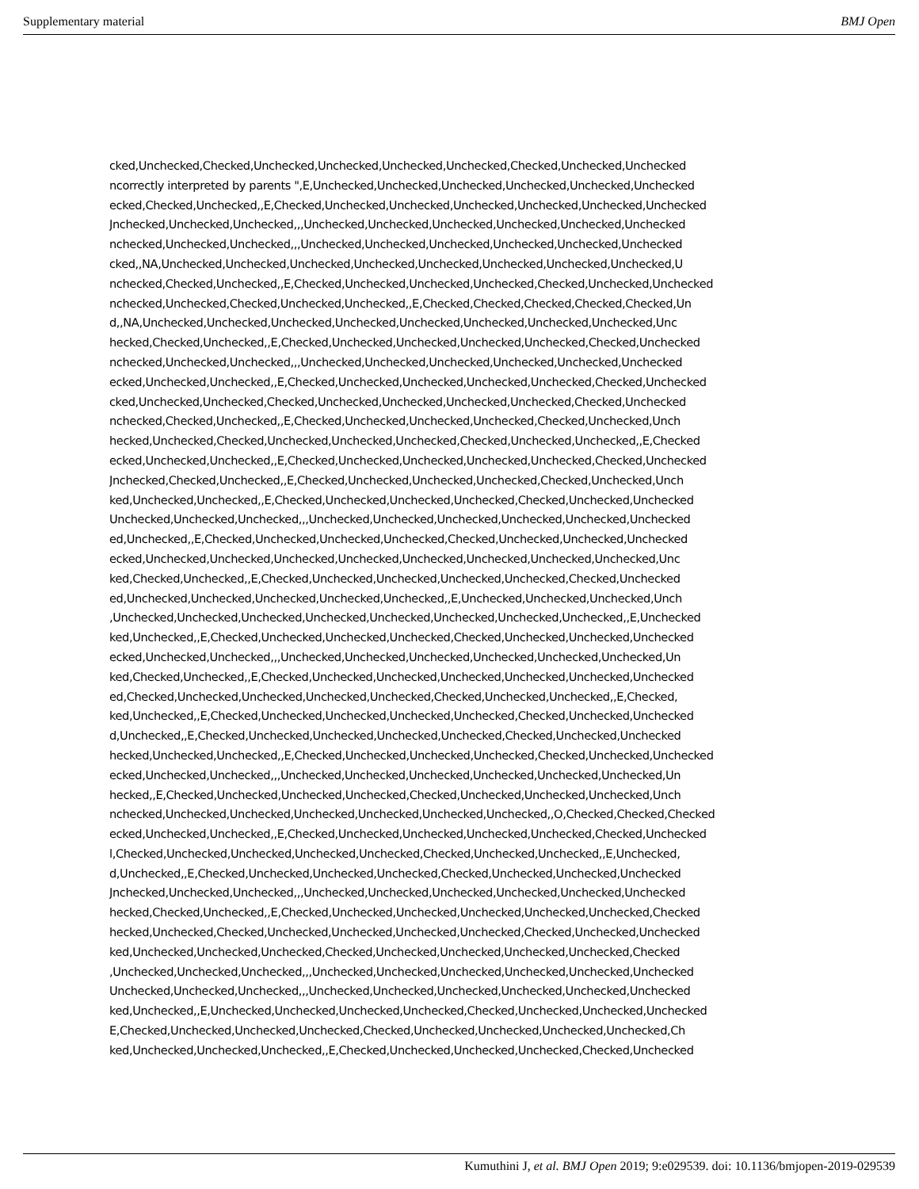Supplementary material BMJ Open
cked,Unchecked,Checked,Unchecked,Unchecked,Unchecked,Unchecked,Checked,Unchecked,Unchecked
ncorrectly interpreted by parents ",E,Unchecked,Unchecked,Unchecked,Unchecked,Unchecked,Unchecked
ecked,Checked,Unchecked,,E,Checked,Unchecked,Unchecked,Unchecked,Unchecked,Unchecked,Unchecked
Jnchecked,Unchecked,Unchecked,,,Unchecked,Unchecked,Unchecked,Unchecked,Unchecked,Unchecked
nchecked,Unchecked,Unchecked,,,Unchecked,Unchecked,Unchecked,Unchecked,Unchecked,Unchecked
cked,,NA,Unchecked,Unchecked,Unchecked,Unchecked,Unchecked,Unchecked,Unchecked,Unchecked,U
nchecked,Checked,Unchecked,,E,Checked,Unchecked,Unchecked,Unchecked,Checked,Unchecked,Unchecked
nchecked,Unchecked,Checked,Unchecked,Unchecked,,E,Checked,Checked,Checked,Checked,Checked,Un
d,,NA,Unchecked,Unchecked,Unchecked,Unchecked,Unchecked,Unchecked,Unchecked,Unchecked,Unc
hecked,Checked,Unchecked,,E,Checked,Unchecked,Unchecked,Unchecked,Unchecked,Checked,Unchecked
nchecked,Unchecked,Unchecked,,,Unchecked,Unchecked,Unchecked,Unchecked,Unchecked,Unchecked
ecked,Unchecked,Unchecked,,E,Checked,Unchecked,Unchecked,Unchecked,Unchecked,Checked,Unchecked
cked,Unchecked,Unchecked,Checked,Unchecked,Unchecked,Unchecked,Unchecked,Checked,Unchecked
nchecked,Checked,Unchecked,,E,Checked,Unchecked,Unchecked,Unchecked,Checked,Unchecked,Unch
hecked,Unchecked,Checked,Unchecked,Unchecked,Unchecked,Checked,Unchecked,Unchecked,,E,Checked
ecked,Unchecked,Unchecked,,E,Checked,Unchecked,Unchecked,Unchecked,Unchecked,Checked,Unchecked
Jnchecked,Checked,Unchecked,,E,Checked,Unchecked,Unchecked,Unchecked,Checked,Unchecked,Unch
ked,Unchecked,Unchecked,,E,Checked,Unchecked,Unchecked,Unchecked,Checked,Unchecked,Unchecked
Unchecked,Unchecked,Unchecked,,,Unchecked,Unchecked,Unchecked,Unchecked,Unchecked,Unchecked
ed,Unchecked,,E,Checked,Unchecked,Unchecked,Unchecked,Checked,Unchecked,Unchecked,Unchecked
ecked,Unchecked,Unchecked,Unchecked,Unchecked,Unchecked,Unchecked,Unchecked,Unchecked,Unc
ked,Checked,Unchecked,,E,Checked,Unchecked,Unchecked,Unchecked,Unchecked,Checked,Unchecked
ed,Unchecked,Unchecked,Unchecked,Unchecked,Unchecked,,E,Unchecked,Unchecked,Unchecked,Unch
,Unchecked,Unchecked,Unchecked,Unchecked,Unchecked,Unchecked,Unchecked,Unchecked,,E,Unchecked
ked,Unchecked,,E,Checked,Unchecked,Unchecked,Unchecked,Checked,Unchecked,Unchecked,Unchecked
ecked,Unchecked,Unchecked,,,Unchecked,Unchecked,Unchecked,Unchecked,Unchecked,Unchecked,Un
ked,Checked,Unchecked,,E,Checked,Unchecked,Unchecked,Unchecked,Unchecked,Unchecked,Unchecked
ed,Checked,Unchecked,Unchecked,Unchecked,Unchecked,Checked,Unchecked,Unchecked,,E,Checked,
ked,Unchecked,,E,Checked,Unchecked,Unchecked,Unchecked,Unchecked,Checked,Unchecked,Unchecked
d,Unchecked,,E,Checked,Unchecked,Unchecked,Unchecked,Unchecked,Checked,Unchecked,Unchecked
hecked,Unchecked,Unchecked,,E,Checked,Unchecked,Unchecked,Unchecked,Checked,Unchecked,Unchecked
ecked,Unchecked,Unchecked,,,Unchecked,Unchecked,Unchecked,Unchecked,Unchecked,Unchecked,Un
hecked,,E,Checked,Unchecked,Unchecked,Unchecked,Checked,Unchecked,Unchecked,Unchecked,Unch
nchecked,Unchecked,Unchecked,Unchecked,Unchecked,Unchecked,Unchecked,,O,Checked,Checked,Checked
ecked,Unchecked,Unchecked,,E,Checked,Unchecked,Unchecked,Unchecked,Unchecked,Checked,Unchecked
l,Checked,Unchecked,Unchecked,Unchecked,Unchecked,Checked,Unchecked,Unchecked,,E,Unchecked,
d,Unchecked,,E,Checked,Unchecked,Unchecked,Unchecked,Checked,Unchecked,Unchecked,Unchecked
Jnchecked,Unchecked,Unchecked,,,Unchecked,Unchecked,Unchecked,Unchecked,Unchecked,Unchecked
hecked,Checked,Unchecked,,E,Checked,Unchecked,Unchecked,Unchecked,Unchecked,Unchecked,Checked
hecked,Unchecked,Checked,Unchecked,Unchecked,Unchecked,Unchecked,Checked,Unchecked,Unchecked
ked,Unchecked,Unchecked,Unchecked,Checked,Unchecked,Unchecked,Unchecked,Unchecked,Checked
,Unchecked,Unchecked,Unchecked,,,Unchecked,Unchecked,Unchecked,Unchecked,Unchecked,Unchecked
Unchecked,Unchecked,Unchecked,,,Unchecked,Unchecked,Unchecked,Unchecked,Unchecked,Unchecked
ked,Unchecked,,E,Unchecked,Unchecked,Unchecked,Unchecked,Checked,Unchecked,Unchecked,Unchecked
E,Checked,Unchecked,Unchecked,Unchecked,Checked,Unchecked,Unchecked,Unchecked,Unchecked,Ch
ked,Unchecked,Unchecked,Unchecked,,E,Checked,Unchecked,Unchecked,Unchecked,Checked,Unchecked
Kumuthini J, et al. BMJ Open 2019; 9:e029539. doi: 10.1136/bmjopen-2019-029539